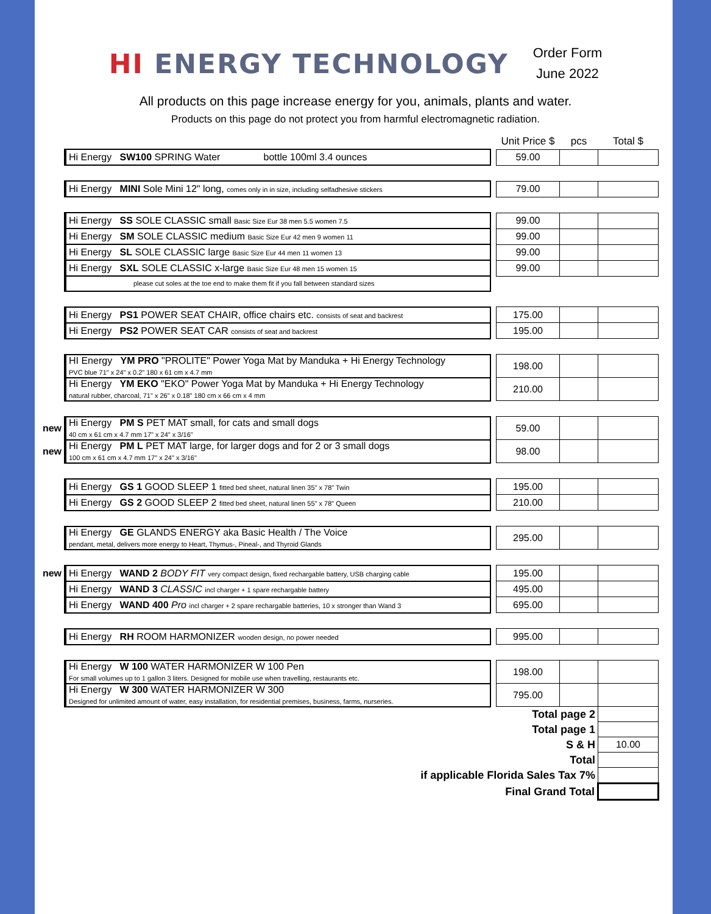HI ENERGY TECHNOLOGY
Order Form
June 2022
All products on this page increase energy for you, animals, plants and water.
Products on this page do not protect you from harmful electromagnetic radiation.
| | | | Unit Price $ | pcs | Total $ |
| | Hi Energy SW100 SPRING Water bottle 100ml 3.4 ounces | | 59.00 | | |
| | Hi Energy MINI Sole Mini 12" long, comes only in in size, including selfadhesive stickers | | 79.00 | | |
| | Hi Energy SS SOLE CLASSIC small Basic Size Eur 38 men 5.5 women 7.5 | | 99.00 | | |
| | Hi Energy SM SOLE CLASSIC medium Basic Size Eur 42 men 9 women 11 | | 99.00 | | |
| | Hi Energy SL SOLE CLASSIC large Basic Size Eur 44 men 11 women 13 | | 99.00 | | |
| | Hi Energy SXL SOLE CLASSIC x-large Basic Size Eur 48 men 15 women 15 | | 99.00 | | |
| | please cut soles at the toe end to make them fit if you fall between standard sizes | | | | |
| | Hi Energy PS1 POWER SEAT CHAIR, office chairs etc. consists of seat and backrest | | 175.00 | | |
| | Hi Energy PS2 POWER SEAT CAR consists of seat and backrest | | 195.00 | | |
| | HI Energy YM PRO "PROLITE" Power Yoga Mat by Manduka + Hi Energy Technology PVC blue 71" x 24" x 0.2" 180 x 61 cm x 4.7 mm | | 198.00 | | |
| | Hi Energy YM EKO "EKO" Power Yoga Mat by Manduka + Hi Energy Technology natural rubber, charcoal, 71" x 26" x 0.18" 180 cm x 66 cm x 4 mm | | 210.00 | | |
| new | Hi Energy PM S PET MAT small, for cats and small dogs 40 cm x 61 cm x 4.7 mm 17" x 24" x 3/16" | | 59.00 | | |
| new | Hi Energy PM L PET MAT large, for larger dogs and for 2 or 3 small dogs 100 cm x 61 cm x 4.7 mm 17" x 24" x 3/16" | | 98.00 | | |
| | Hi Energy GS 1 GOOD SLEEP 1 fitted bed sheet, natural linen 35" x 78" Twin | | 195.00 | | |
| | Hi Energy GS 2 GOOD SLEEP 2 fitted bed sheet, natural linen 55" x 78" Queen | | 210.00 | | |
| | Hi Energy GE GLANDS ENERGY aka Basic Health / The Voice pendant, metal, delivers more energy to Heart, Thymus-, Pineal-, and Thyroid Glands | | 295.00 | | |
| new | Hi Energy WAND 2 BODY FIT very compact design, fixed rechargable battery, USB charging cable | | 195.00 | | |
| | Hi Energy WAND 3 CLASSIC incl charger + 1 spare rechargable battery | | 495.00 | | |
| | Hi Energy WAND 400 Pro incl charger + 2 spare rechargable batteries, 10 x stronger than Wand 3 | | 695.00 | | |
| | Hi Energy RH ROOM HARMONIZER wooden design, no power needed | | 995.00 | | |
| | Hi Energy W 100 WATER HARMONIZER W 100 Pen For small volumes up to 1 gallon 3 liters. Designed for mobile use when travelling, restaurants etc. | | 198.00 | | |
| | Hi Energy W 300 WATER HARMONIZER W 300 Designed for unlimited amount of water, easy installation, for residential premises, business, farms, nurseries. | | 795.00 | | |
| | | Total page 2 | | | |
| | | Total page 1 | | | |
| | | S & H | | | 10.00 |
| | | Total | | | |
| | if applicable Florida Sales Tax 7% | | | | |
| | Final Grand Total | | | | |